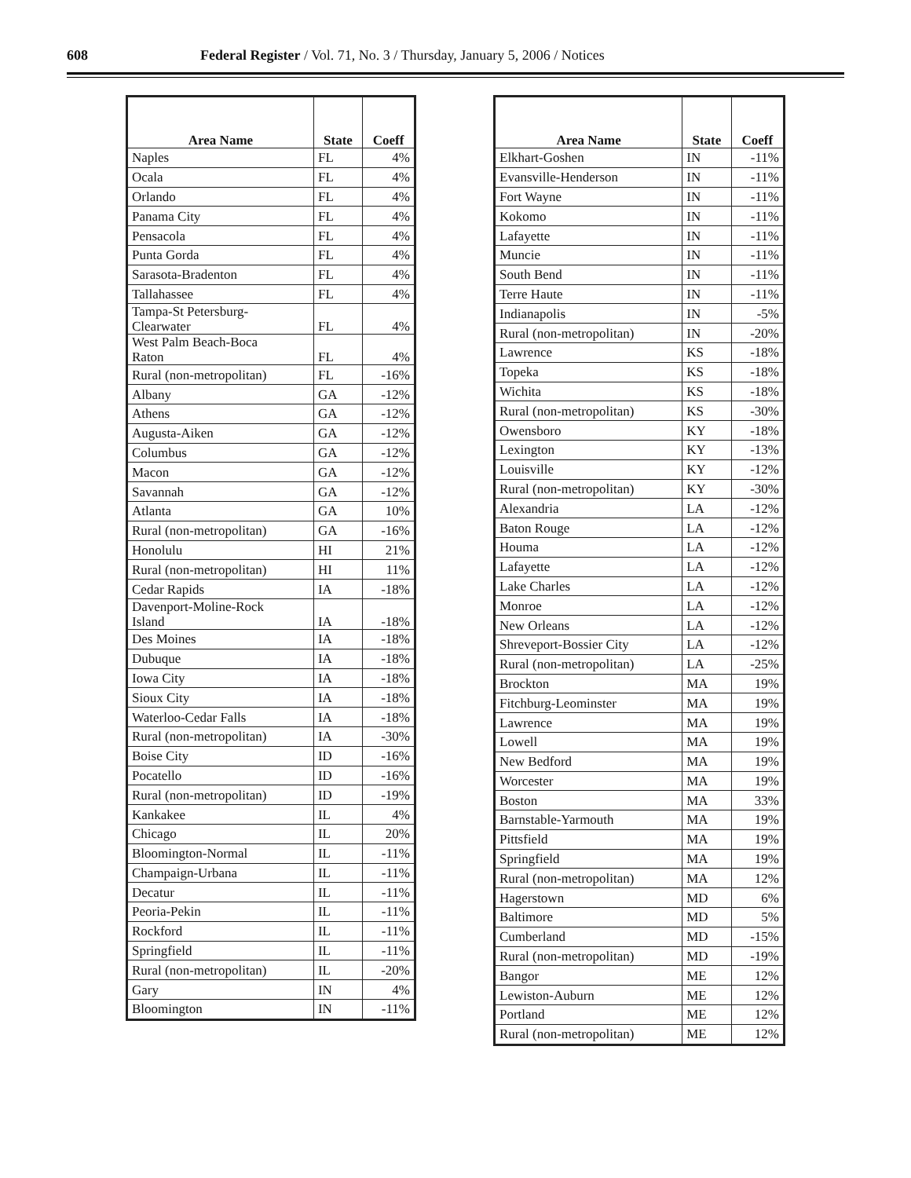608 Federal Register / Vol. 71, No. 3 / Thursday, January 5, 2006 / Notices
| Area Name | State | Coeff |
| --- | --- | --- |
| Naples | FL | 4% |
| Ocala | FL | 4% |
| Orlando | FL | 4% |
| Panama City | FL | 4% |
| Pensacola | FL | 4% |
| Punta Gorda | FL | 4% |
| Sarasota-Bradenton | FL | 4% |
| Tallahassee | FL | 4% |
| Tampa-St Petersburg- Clearwater | FL | 4% |
| West Palm Beach-Boca Raton | FL | 4% |
| Rural (non-metropolitan) | FL | -16% |
| Albany | GA | -12% |
| Athens | GA | -12% |
| Augusta-Aiken | GA | -12% |
| Columbus | GA | -12% |
| Macon | GA | -12% |
| Savannah | GA | -12% |
| Atlanta | GA | 10% |
| Rural (non-metropolitan) | GA | -16% |
| Honolulu | HI | 21% |
| Rural (non-metropolitan) | HI | 11% |
| Cedar Rapids | IA | -18% |
| Davenport-Moline-Rock Island | IA | -18% |
| Des Moines | IA | -18% |
| Dubuque | IA | -18% |
| Iowa City | IA | -18% |
| Sioux City | IA | -18% |
| Waterloo-Cedar Falls | IA | -18% |
| Rural (non-metropolitan) | IA | -30% |
| Boise City | ID | -16% |
| Pocatello | ID | -16% |
| Rural (non-metropolitan) | ID | -19% |
| Kankakee | IL | 4% |
| Chicago | IL | 20% |
| Bloomington-Normal | IL | -11% |
| Champaign-Urbana | IL | -11% |
| Decatur | IL | -11% |
| Peoria-Pekin | IL | -11% |
| Rockford | IL | -11% |
| Springfield | IL | -11% |
| Rural (non-metropolitan) | IL | -20% |
| Gary | IN | 4% |
| Bloomington | IN | -11% |
| Area Name | State | Coeff |
| --- | --- | --- |
| Elkhart-Goshen | IN | -11% |
| Evansville-Henderson | IN | -11% |
| Fort Wayne | IN | -11% |
| Kokomo | IN | -11% |
| Lafayette | IN | -11% |
| Muncie | IN | -11% |
| South Bend | IN | -11% |
| Terre Haute | IN | -11% |
| Indianapolis | IN | -5% |
| Rural (non-metropolitan) | IN | -20% |
| Lawrence | KS | -18% |
| Topeka | KS | -18% |
| Wichita | KS | -18% |
| Rural (non-metropolitan) | KS | -30% |
| Owensboro | KY | -18% |
| Lexington | KY | -13% |
| Louisville | KY | -12% |
| Rural (non-metropolitan) | KY | -30% |
| Alexandria | LA | -12% |
| Baton Rouge | LA | -12% |
| Houma | LA | -12% |
| Lafayette | LA | -12% |
| Lake Charles | LA | -12% |
| Monroe | LA | -12% |
| New Orleans | LA | -12% |
| Shreveport-Bossier City | LA | -12% |
| Rural (non-metropolitan) | LA | -25% |
| Brockton | MA | 19% |
| Fitchburg-Leominster | MA | 19% |
| Lawrence | MA | 19% |
| Lowell | MA | 19% |
| New Bedford | MA | 19% |
| Worcester | MA | 19% |
| Boston | MA | 33% |
| Barnstable-Yarmouth | MA | 19% |
| Pittsfield | MA | 19% |
| Springfield | MA | 19% |
| Rural (non-metropolitan) | MA | 12% |
| Hagerstown | MD | 6% |
| Baltimore | MD | 5% |
| Cumberland | MD | -15% |
| Rural (non-metropolitan) | MD | -19% |
| Bangor | ME | 12% |
| Lewiston-Auburn | ME | 12% |
| Portland | ME | 12% |
| Rural (non-metropolitan) | ME | 12% |